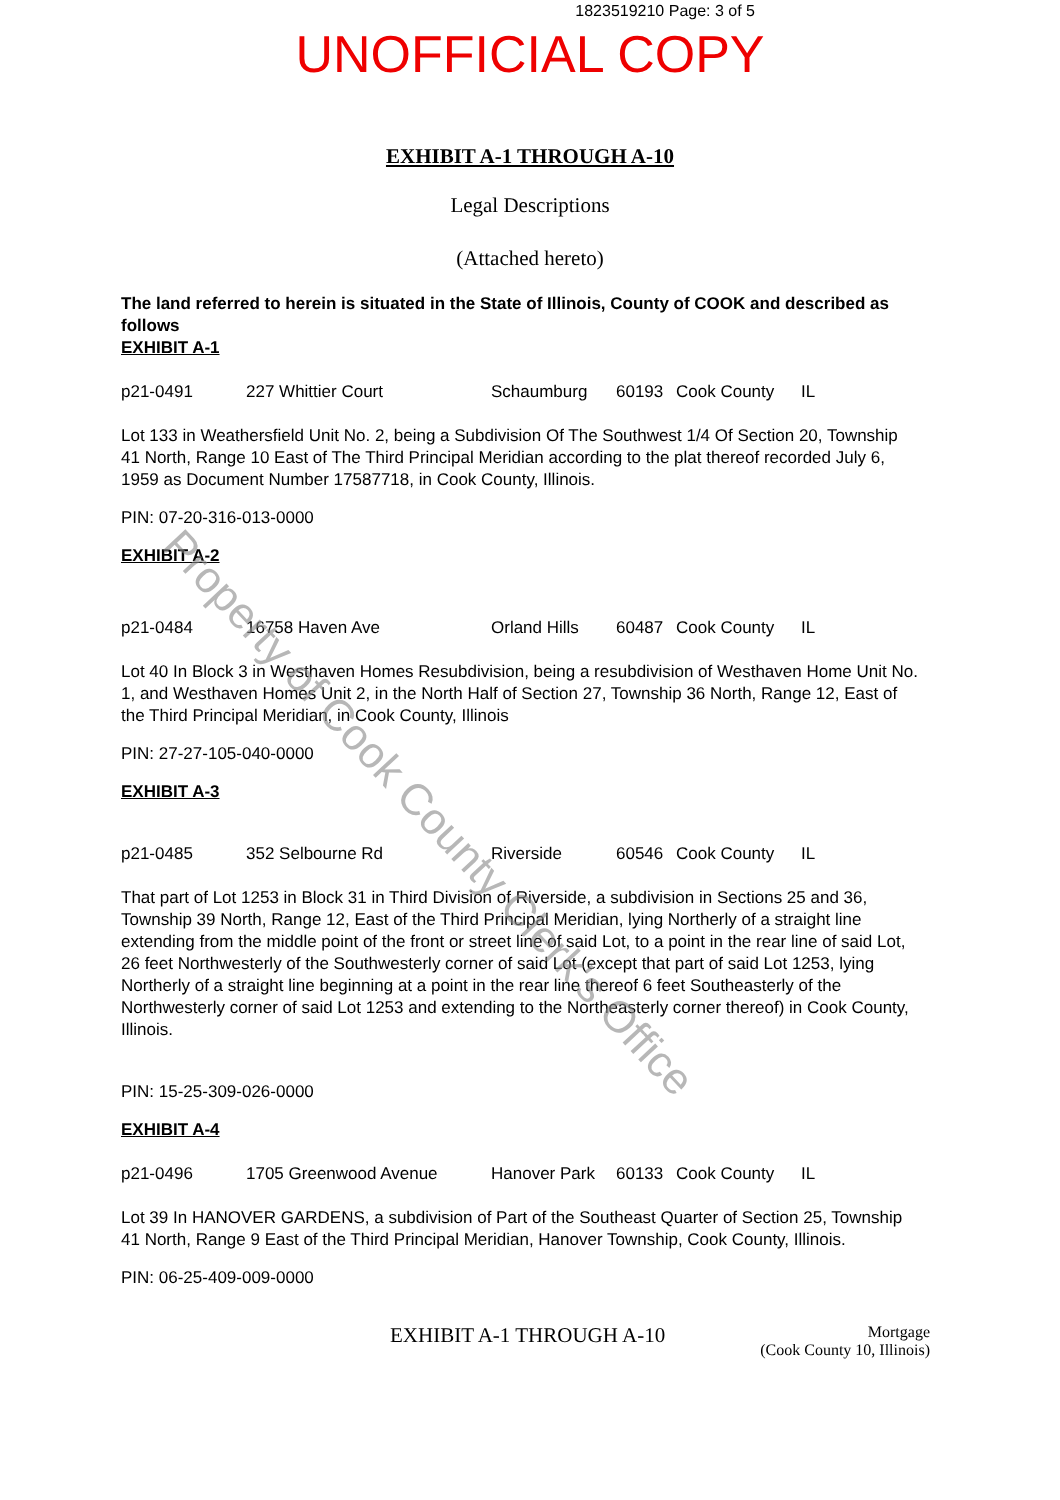1823519210 Page: 3 of 5
UNOFFICIAL COPY
EXHIBIT A-1 THROUGH A-10
Legal Descriptions
(Attached hereto)
The land referred to herein is situated in the State of Illinois, County of COOK and described as follows
EXHIBIT A-1
p21-0491 227 Whittier Court Schaumburg 60193 Cook County IL
Lot 133 in Weathersfield Unit No. 2, being a Subdivision Of The Southwest 1/4 Of Section 20, Township 41 North, Range 10 East of The Third Principal Meridian according to the plat thereof recorded July 6, 1959 as Document Number 17587718, in Cook County, Illinois.
PIN: 07-20-316-013-0000
EXHIBIT A-2
p21-0484 16758 Haven Ave Orland Hills 60487 Cook County IL
Lot 40 In Block 3 in Westhaven Homes Resubdivision, being a resubdivision of Westhaven Home Unit No. 1, and Westhaven Homes Unit 2, in the North Half of Section 27, Township 36 North, Range 12, East of the Third Principal Meridian, in Cook County, Illinois
PIN: 27-27-105-040-0000
EXHIBIT A-3
p21-0485 352 Selbourne Rd Riverside 60546 Cook County IL
That part of Lot 1253 in Block 31 in Third Division of Riverside, a subdivision in Sections 25 and 36, Township 39 North, Range 12, East of the Third Principal Meridian, lying Northerly of a straight line extending from the middle point of the front or street line of said Lot, to a point in the rear line of said Lot, 26 feet Northwesterly of the Southwesterly corner of said Lot (except that part of said Lot 1253, lying Northerly of a straight line beginning at a point in the rear line thereof 6 feet Southeasterly of the Northwesterly corner of said Lot 1253 and extending to the Northeasterly corner thereof) in Cook County, Illinois.
PIN: 15-25-309-026-0000
EXHIBIT A-4
p21-0496 1705 Greenwood Avenue Hanover Park 60133 Cook County IL
Lot 39 In HANOVER GARDENS, a subdivision of Part of the Southeast Quarter of Section 25, Township 41 North, Range 9 East of the Third Principal Meridian, Hanover Township, Cook County, Illinois.
PIN: 06-25-409-009-0000
EXHIBIT A-1 THROUGH A-10 Mortgage
(Cook County 10, Illinois)
Property of Cook County Clerk's Office